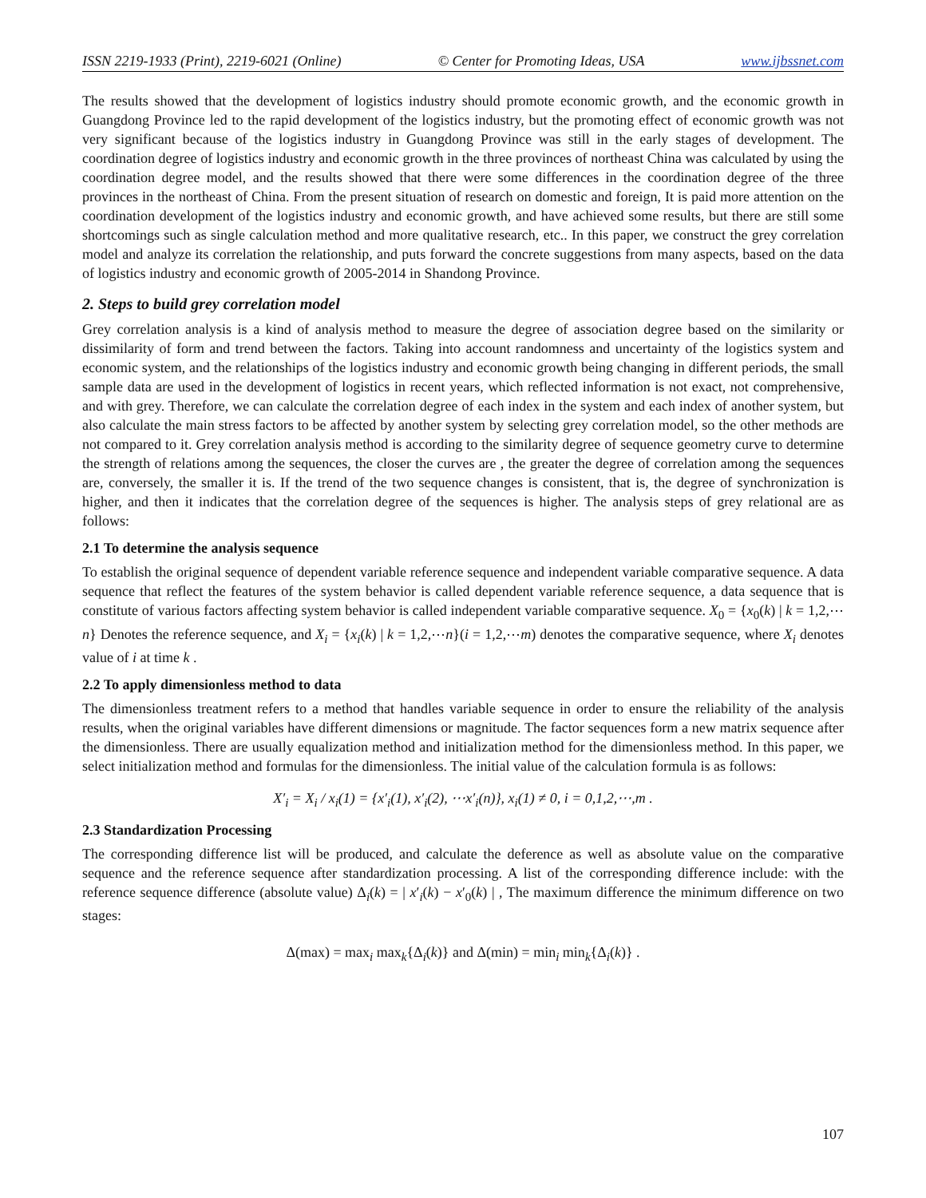ISSN 2219-1933 (Print), 2219-6021 (Online) © Center for Promoting Ideas, USA www.ijbssnet.com
The results showed that the development of logistics industry should promote economic growth, and the economic growth in Guangdong Province led to the rapid development of the logistics industry, but the promoting effect of economic growth was not very significant because of the logistics industry in Guangdong Province was still in the early stages of development. The coordination degree of logistics industry and economic growth in the three provinces of northeast China was calculated by using the coordination degree model, and the results showed that there were some differences in the coordination degree of the three provinces in the northeast of China. From the present situation of research on domestic and foreign, It is paid more attention on the coordination development of the logistics industry and economic growth, and have achieved some results, but there are still some shortcomings such as single calculation method and more qualitative research, etc.. In this paper, we construct the grey correlation model and analyze its correlation the relationship, and puts forward the concrete suggestions from many aspects, based on the data of logistics industry and economic growth of 2005-2014 in Shandong Province.
2. Steps to build grey correlation model
Grey correlation analysis is a kind of analysis method to measure the degree of association degree based on the similarity or dissimilarity of form and trend between the factors. Taking into account randomness and uncertainty of the logistics system and economic system, and the relationships of the logistics industry and economic growth being changing in different periods, the small sample data are used in the development of logistics in recent years, which reflected information is not exact, not comprehensive, and with grey. Therefore, we can calculate the correlation degree of each index in the system and each index of another system, but also calculate the main stress factors to be affected by another system by selecting grey correlation model, so the other methods are not compared to it. Grey correlation analysis method is according to the similarity degree of sequence geometry curve to determine the strength of relations among the sequences, the closer the curves are , the greater the degree of correlation among the sequences are, conversely, the smaller it is. If the trend of the two sequence changes is consistent, that is, the degree of synchronization is higher, and then it indicates that the correlation degree of the sequences is higher. The analysis steps of grey relational are as follows:
2.1 To determine the analysis sequence
To establish the original sequence of dependent variable reference sequence and independent variable comparative sequence. A data sequence that reflect the features of the system behavior is called dependent variable reference sequence, a data sequence that is constitute of various factors affecting system behavior is called independent variable comparative sequence. X<sub>0</sub> = {x<sub>0</sub>(k) | k = 1,2,⋯n} Denotes the reference sequence, and X<sub>i</sub> = {x<sub>i</sub>(k) | k = 1,2,⋯n}(i = 1,2,⋯m) denotes the comparative sequence, where X<sub>i</sub> denotes value of i at time k .
2.2 To apply dimensionless method to data
The dimensionless treatment refers to a method that handles variable sequence in order to ensure the reliability of the analysis results, when the original variables have different dimensions or magnitude. The factor sequences form a new matrix sequence after the dimensionless. There are usually equalization method and initialization method for the dimensionless method. In this paper, we select initialization method and formulas for the dimensionless. The initial value of the calculation formula is as follows:
X′<sub>i</sub> = X<sub>i</sub> / x<sub>i</sub>(1) = {x′<sub>i</sub>(1), x′<sub>i</sub>(2), ⋯x′<sub>i</sub>(n)}, x<sub>i</sub>(1) ≠ 0, i = 0,1,2,⋯,m .
2.3 Standardization Processing
The corresponding difference list will be produced, and calculate the deference as well as absolute value on the comparative sequence and the reference sequence after standardization processing. A list of the corresponding difference include: with the reference sequence difference (absolute value) Δ<sub>i</sub>(k) = | x′<sub>i</sub>(k) − x′<sub>0</sub>(k) | , The maximum difference the minimum difference on two stages:
Δ(max) = max<sub>i</sub> max<sub>k</sub>{Δ<sub>i</sub>(k)} and Δ(min) = min<sub>i</sub> min<sub>k</sub>{Δ<sub>i</sub>(k)} .
107